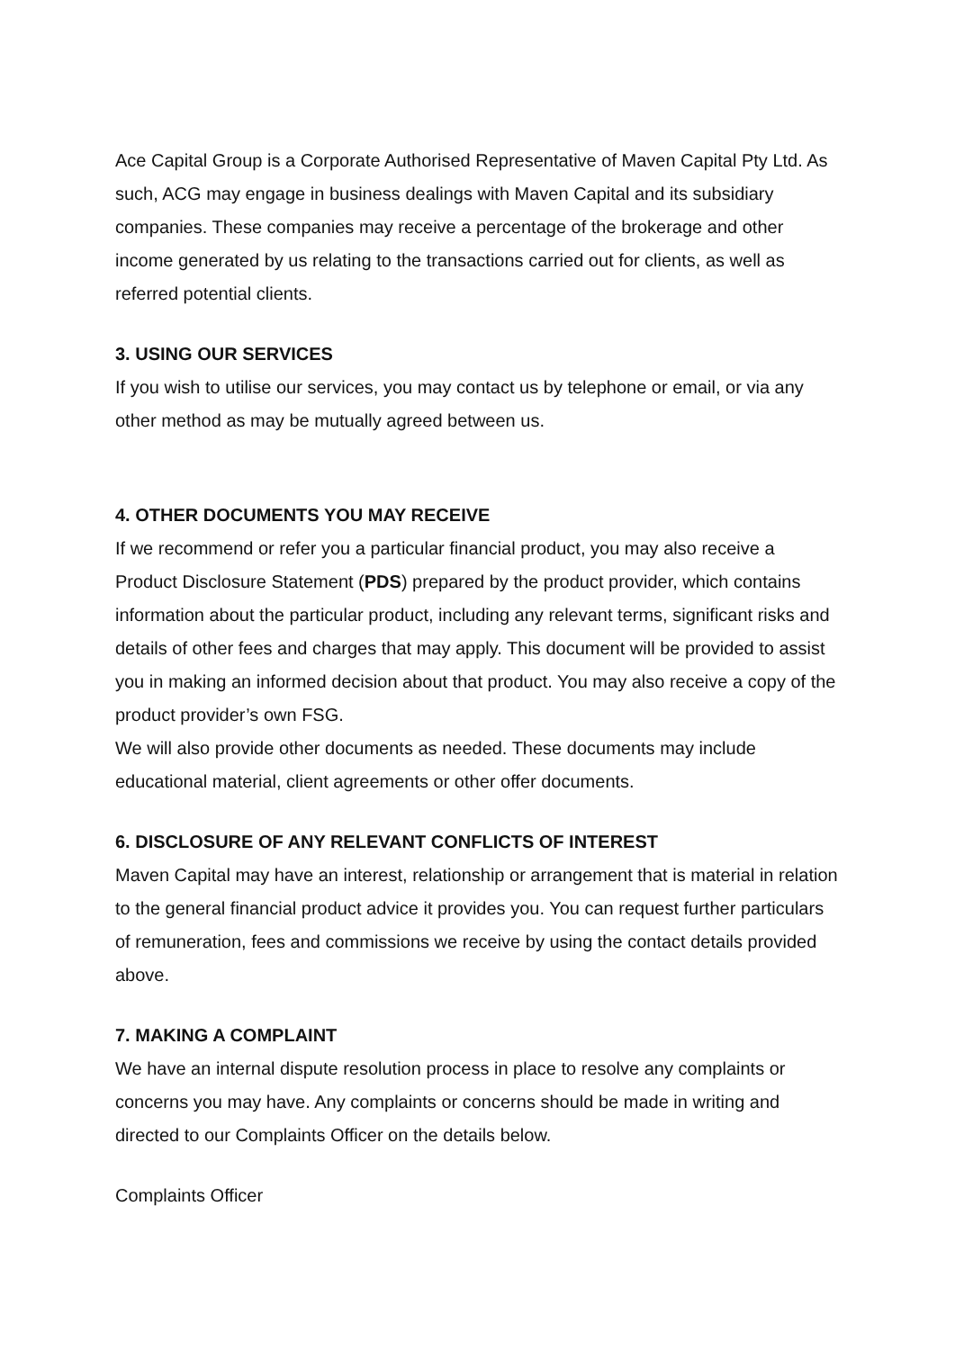Ace Capital Group is a Corporate Authorised Representative of Maven Capital Pty Ltd. As such, ACG may engage in business dealings with Maven Capital and its subsidiary companies. These companies may receive a percentage of the brokerage and other income generated by us relating to the transactions carried out for clients, as well as referred potential clients.
3. USING OUR SERVICES
If you wish to utilise our services, you may contact us by telephone or email, or via any other method as may be mutually agreed between us.
4. OTHER DOCUMENTS YOU MAY RECEIVE
If we recommend or refer you a particular financial product, you may also receive a Product Disclosure Statement (PDS) prepared by the product provider, which contains information about the particular product, including any relevant terms, significant risks and details of other fees and charges that may apply. This document will be provided to assist you in making an informed decision about that product. You may also receive a copy of the product provider’s own FSG.
We will also provide other documents as needed. These documents may include educational material, client agreements or other offer documents.
6. DISCLOSURE OF ANY RELEVANT CONFLICTS OF INTEREST
Maven Capital may have an interest, relationship or arrangement that is material in relation to the general financial product advice it provides you. You can request further particulars of remuneration, fees and commissions we receive by using the contact details provided above.
7. MAKING A COMPLAINT
We have an internal dispute resolution process in place to resolve any complaints or concerns you may have. Any complaints or concerns should be made in writing and directed to our Complaints Officer on the details below.
Complaints Officer